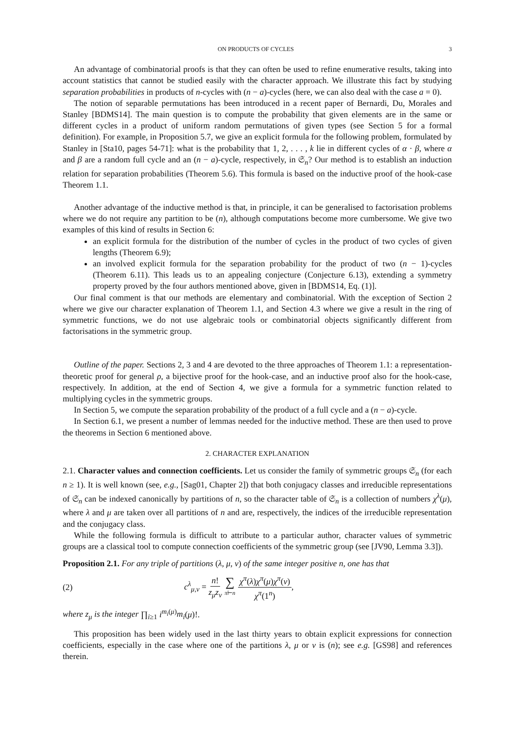ON PRODUCTS OF CYCLES 3
An advantage of combinatorial proofs is that they can often be used to refine enumerative results, taking into account statistics that cannot be studied easily with the character approach. We illustrate this fact by studying separation probabilities in products of n-cycles with (n − a)-cycles (here, we can also deal with the case a = 0).
The notion of separable permutations has been introduced in a recent paper of Bernardi, Du, Morales and Stanley [BDMS14]. The main question is to compute the probability that given elements are in the same or different cycles in a product of uniform random permutations of given types (see Section 5 for a formal definition). For example, in Proposition 5.7, we give an explicit formula for the following problem, formulated by Stanley in [Sta10, pages 54-71]: what is the probability that 1, 2, . . . , k lie in different cycles of α · β, where α and β are a random full cycle and an (n − a)-cycle, respectively, in 𝔖<sub>n</sub>? Our method is to establish an induction relation for separation probabilities (Theorem 5.6). This formula is based on the inductive proof of the hook-case Theorem 1.1.
Another advantage of the inductive method is that, in principle, it can be generalised to factorisation problems where we do not require any partition to be (n), although computations become more cumbersome. We give two examples of this kind of results in Section 6:
an explicit formula for the distribution of the number of cycles in the product of two cycles of given lengths (Theorem 6.9);
an involved explicit formula for the separation probability for the product of two (n − 1)-cycles (Theorem 6.11). This leads us to an appealing conjecture (Conjecture 6.13), extending a symmetry property proved by the four authors mentioned above, given in [BDMS14, Eq. (1)].
Our final comment is that our methods are elementary and combinatorial. With the exception of Section 2 where we give our character explanation of Theorem 1.1, and Section 4.3 where we give a result in the ring of symmetric functions, we do not use algebraic tools or combinatorial objects significantly different from factorisations in the symmetric group.
Outline of the paper. Sections 2, 3 and 4 are devoted to the three approaches of Theorem 1.1: a representation-theoretic proof for general ρ, a bijective proof for the hook-case, and an inductive proof also for the hook-case, respectively. In addition, at the end of Section 4, we give a formula for a symmetric function related to multiplying cycles in the symmetric groups.
In Section 5, we compute the separation probability of the product of a full cycle and a (n − a)-cycle.
In Section 6.1, we present a number of lemmas needed for the inductive method. These are then used to prove the theorems in Section 6 mentioned above.
2. CHARACTER EXPLANATION
2.1. Character values and connection coefficients. Let us consider the family of symmetric groups 𝔖<sub>n</sub> (for each n ≥ 1). It is well known (see, e.g., [Sag01, Chapter 2]) that both conjugacy classes and irreducible representations of 𝔖<sub>n</sub> can be indexed canonically by partitions of n, so the character table of 𝔖<sub>n</sub> is a collection of numbers χ<sup>λ</sup>(μ), where λ and μ are taken over all partitions of n and are, respectively, the indices of the irreducible representation and the conjugacy class.
While the following formula is difficult to attribute to a particular author, character values of symmetric groups are a classical tool to compute connection coefficients of the symmetric group (see [JV90, Lemma 3.3]).
Proposition 2.1. For any triple of partitions (λ, μ, ν) of the same integer positive n, one has that
(2) c<sup>λ</sup><sub>μ,ν</sub> = n! z<sub>μ</sub>z<sub>ν</sub> ∑ π⊢n χ<sup>π</sup>(λ)χ<sup>π</sup>(μ)χ<sup>π</sup>(ν) χ<sup>π</sup>(1<sup>n</sup>),
where z<sub>μ</sub> is the integer ∏<sub>i≥1</sub> i<sup>m<sub>i</sub>(μ)</sup>m<sub>i</sub>(μ)!.
This proposition has been widely used in the last thirty years to obtain explicit expressions for connection coefficients, especially in the case where one of the partitions λ, μ or ν is (n); see e.g. [GS98] and references therein.